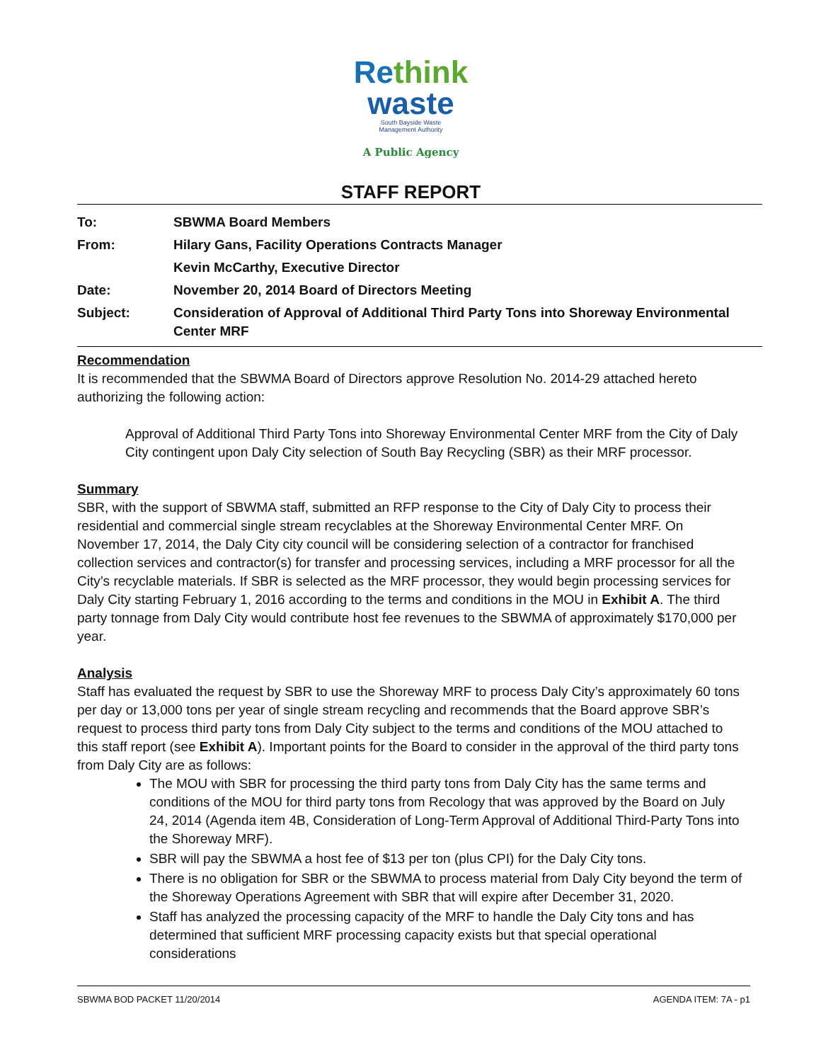Re think
waste
South Bayside Waste
Management Authority
A Public Agency
STAFF REPORT
To: SBWMA Board Members
From: Hilary Gans, Facility Operations Contracts Manager
Kevin McCarthy, Executive Director
Date: November 20, 2014 Board of Directors Meeting
Subject: Consideration of Approval of Additional Third Party Tons into Shoreway Environmental Center MRF
Recommendation
It is recommended that the SBWMA Board of Directors approve Resolution No. 2014-29 attached hereto authorizing the following action:
Approval of Additional Third Party Tons into Shoreway Environmental Center MRF from the City of Daly City contingent upon Daly City selection of South Bay Recycling (SBR) as their MRF processor.
Summary
SBR, with the support of SBWMA staff, submitted an RFP response to the City of Daly City to process their residential and commercial single stream recyclables at the Shoreway Environmental Center MRF. On November 17, 2014, the Daly City city council will be considering selection of a contractor for franchised collection services and contractor(s) for transfer and processing services, including a MRF processor for all the City’s recyclable materials. If SBR is selected as the MRF processor, they would begin processing services for Daly City starting February 1, 2016 according to the terms and conditions in the MOU in Exhibit A. The third party tonnage from Daly City would contribute host fee revenues to the SBWMA of approximately $170,000 per year.
Analysis
Staff has evaluated the request by SBR to use the Shoreway MRF to process Daly City’s approximately 60 tons per day or 13,000 tons per year of single stream recycling and recommends that the Board approve SBR’s request to process third party tons from Daly City subject to the terms and conditions of the MOU attached to this staff report (see Exhibit A). Important points for the Board to consider in the approval of the third party tons from Daly City are as follows:
The MOU with SBR for processing the third party tons from Daly City has the same terms and conditions of the MOU for third party tons from Recology that was approved by the Board on July 24, 2014 (Agenda item 4B, Consideration of Long-Term Approval of Additional Third-Party Tons into the Shoreway MRF).
SBR will pay the SBWMA a host fee of $13 per ton (plus CPI) for the Daly City tons.
There is no obligation for SBR or the SBWMA to process material from Daly City beyond the term of the Shoreway Operations Agreement with SBR that will expire after December 31, 2020.
Staff has analyzed the processing capacity of the MRF to handle the Daly City tons and has determined that sufficient MRF processing capacity exists but that special operational considerations
SBWMA BOD PACKET 11/20/2014 AGENDA ITEM: 7A - p1